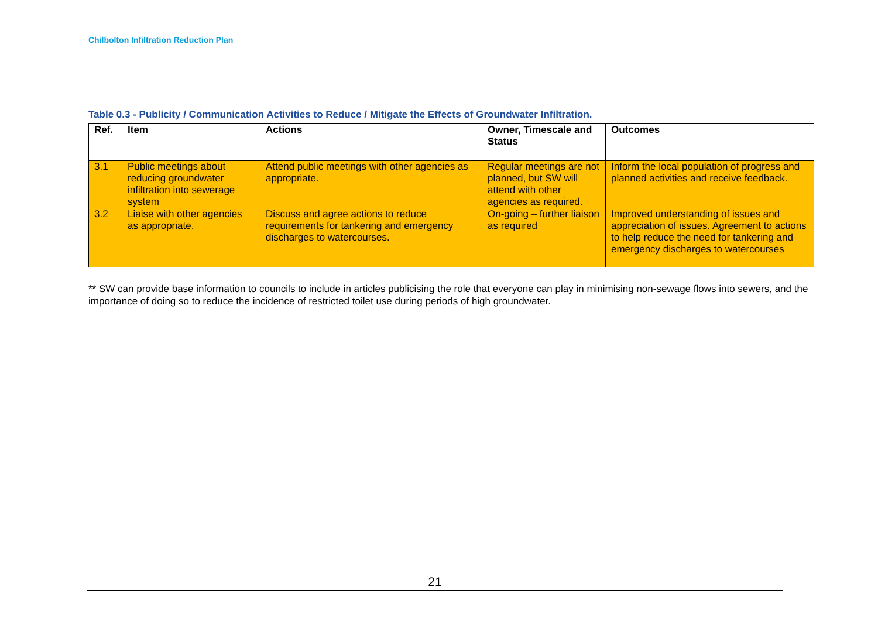Chilbolton Infiltration Reduction Plan
Table 0.3 - Publicity / Communication Activities to Reduce / Mitigate the Effects of Groundwater Infiltration.
| Ref. | Item | Actions | Owner, Timescale and Status | Outcomes |
| --- | --- | --- | --- | --- |
| 3.1 | Public meetings about reducing groundwater infiltration into sewerage system | Attend public meetings with other agencies as appropriate. | Regular meetings are not planned, but SW will attend with other agencies as required. | Inform the local population of progress and planned activities and receive feedback. |
| 3.2 | Liaise with other agencies as appropriate. | Discuss and agree actions to reduce requirements for tankering and emergency discharges to watercourses. | On-going – further liaison as required | Improved understanding of issues and appreciation of issues. Agreement to actions to help reduce the need for tankering and emergency discharges to watercourses |
** SW can provide base information to councils to include in articles publicising the role that everyone can play in minimising non-sewage flows into sewers, and the importance of doing so to reduce the incidence of restricted toilet use during periods of high groundwater.
21